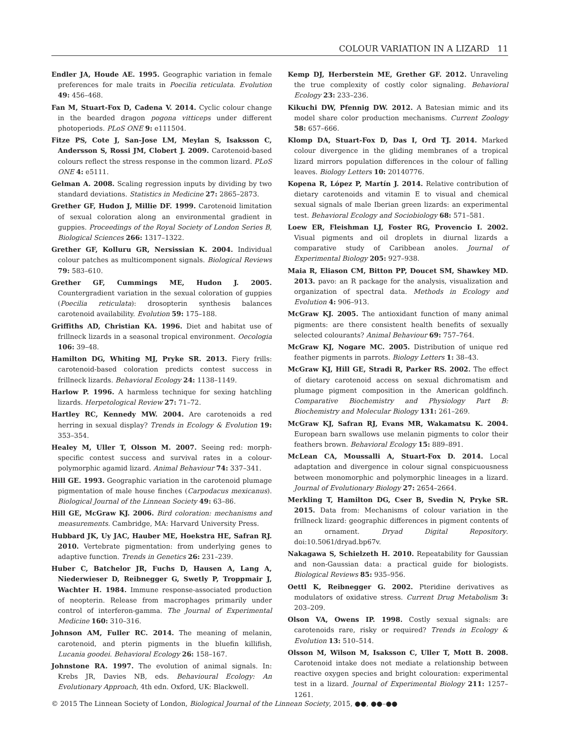COLOUR VARIATION IN A LIZARD 11
Endler JA, Houde AE. 1995. Geographic variation in female preferences for male traits in Poecilia reticulata. Evolution 49: 456–468.
Fan M, Stuart-Fox D, Cadena V. 2014. Cyclic colour change in the bearded dragon pogona vitticeps under different photoperiods. PLoS ONE 9: e111504.
Fitze PS, Cote J, San-Jose LM, Meylan S, Isaksson C, Andersson S, Rossi JM, Clobert J. 2009. Carotenoid-based colours reflect the stress response in the common lizard. PLoS ONE 4: e5111.
Gelman A. 2008. Scaling regression inputs by dividing by two standard deviations. Statistics in Medicine 27: 2865–2873.
Grether GF, Hudon J, Millie DF. 1999. Carotenoid limitation of sexual coloration along an environmental gradient in guppies. Proceedings of the Royal Society of London Series B, Biological Sciences 266: 1317–1322.
Grether GF, Kolluru GR, Nersissian K. 2004. Individual colour patches as multicomponent signals. Biological Reviews 79: 583–610.
Grether GF, Cummings ME, Hudon J. 2005. Countergradient variation in the sexual coloration of guppies (Poecilia reticulata): drosopterin synthesis balances carotenoid availability. Evolution 59: 175–188.
Griffiths AD, Christian KA. 1996. Diet and habitat use of frillneck lizards in a seasonal tropical environment. Oecologia 106: 39–48.
Hamilton DG, Whiting MJ, Pryke SR. 2013. Fiery frills: carotenoid-based coloration predicts contest success in frillneck lizards. Behavioral Ecology 24: 1138–1149.
Harlow P. 1996. A harmless technique for sexing hatchling lizards. Herpetological Review 27: 71–72.
Hartley RC, Kennedy MW. 2004. Are carotenoids a red herring in sexual display? Trends in Ecology & Evolution 19: 353–354.
Healey M, Uller T, Olsson M. 2007. Seeing red: morph-specific contest success and survival rates in a colour-polymorphic agamid lizard. Animal Behaviour 74: 337–341.
Hill GE. 1993. Geographic variation in the carotenoid plumage pigmentation of male house finches (Carpodacus mexicanus). Biological Journal of the Linnean Society 49: 63–86.
Hill GE, McGraw KJ. 2006. Bird coloration: mechanisms and measurements. Cambridge, MA: Harvard University Press.
Hubbard JK, Uy JAC, Hauber ME, Hoekstra HE, Safran RJ. 2010. Vertebrate pigmentation: from underlying genes to adaptive function. Trends in Genetics 26: 231–239.
Huber C, Batchelor JR, Fuchs D, Hausen A, Lang A, Niederwieser D, Reibnegger G, Swetly P, Troppmair J, Wachter H. 1984. Immune response-associated production of neopterin. Release from macrophages primarily under control of interferon-gamma. The Journal of Experimental Medicine 160: 310–316.
Johnson AM, Fuller RC. 2014. The meaning of melanin, carotenoid, and pterin pigments in the bluefin killifish, Lucania goodei. Behavioral Ecology 26: 158–167.
Johnstone RA. 1997. The evolution of animal signals. In: Krebs JR, Davies NB, eds. Behavioural Ecology: An Evolutionary Approach, 4th edn. Oxford, UK: Blackwell.
Kemp DJ, Herberstein ME, Grether GF. 2012. Unraveling the true complexity of costly color signaling. Behavioral Ecology 23: 233–236.
Kikuchi DW, Pfennig DW. 2012. A Batesian mimic and its model share color production mechanisms. Current Zoology 58: 657–666.
Klomp DA, Stuart-Fox D, Das I, Ord TJ. 2014. Marked colour divergence in the gliding membranes of a tropical lizard mirrors population differences in the colour of falling leaves. Biology Letters 10: 20140776.
Kopena R, López P, Martín J. 2014. Relative contribution of dietary carotenoids and vitamin E to visual and chemical sexual signals of male Iberian green lizards: an experimental test. Behavioral Ecology and Sociobiology 68: 571–581.
Loew ER, Fleishman LJ, Foster RG, Provencio I. 2002. Visual pigments and oil droplets in diurnal lizards a comparative study of Caribbean anoles. Journal of Experimental Biology 205: 927–938.
Maia R, Eliason CM, Bitton PP, Doucet SM, Shawkey MD. 2013. pavo: an R package for the analysis, visualization and organization of spectral data. Methods in Ecology and Evolution 4: 906–913.
McGraw KJ. 2005. The antioxidant function of many animal pigments: are there consistent health benefits of sexually selected colourants? Animal Behaviour 69: 757–764.
McGraw KJ, Nogare MC. 2005. Distribution of unique red feather pigments in parrots. Biology Letters 1: 38–43.
McGraw KJ, Hill GE, Stradi R, Parker RS. 2002. The effect of dietary carotenoid access on sexual dichromatism and plumage pigment composition in the American goldfinch. Comparative Biochemistry and Physiology Part B: Biochemistry and Molecular Biology 131: 261–269.
McGraw KJ, Safran RJ, Evans MR, Wakamatsu K. 2004. European barn swallows use melanin pigments to color their feathers brown. Behavioral Ecology 15: 889–891.
McLean CA, Moussalli A, Stuart-Fox D. 2014. Local adaptation and divergence in colour signal conspicuousness between monomorphic and polymorphic lineages in a lizard. Journal of Evolutionary Biology 27: 2654–2664.
Merkling T, Hamilton DG, Cser B, Svedin N, Pryke SR. 2015. Data from: Mechanisms of colour variation in the frillneck lizard: geographic differences in pigment contents of an ornament. Dryad Digital Repository. doi:10.5061/dryad.bp67v.
Nakagawa S, Schielzeth H. 2010. Repeatability for Gaussian and non-Gaussian data: a practical guide for biologists. Biological Reviews 85: 935–956.
Oettl K, Reibnegger G. 2002. Pteridine derivatives as modulators of oxidative stress. Current Drug Metabolism 3: 203–209.
Olson VA, Owens IP. 1998. Costly sexual signals: are carotenoids rare, risky or required? Trends in Ecology & Evolution 13: 510–514.
Olsson M, Wilson M, Isaksson C, Uller T, Mott B. 2008. Carotenoid intake does not mediate a relationship between reactive oxygen species and bright colouration: experimental test in a lizard. Journal of Experimental Biology 211: 1257–1261.
© 2015 The Linnean Society of London, Biological Journal of the Linnean Society, 2015, ●●, ●●–●●